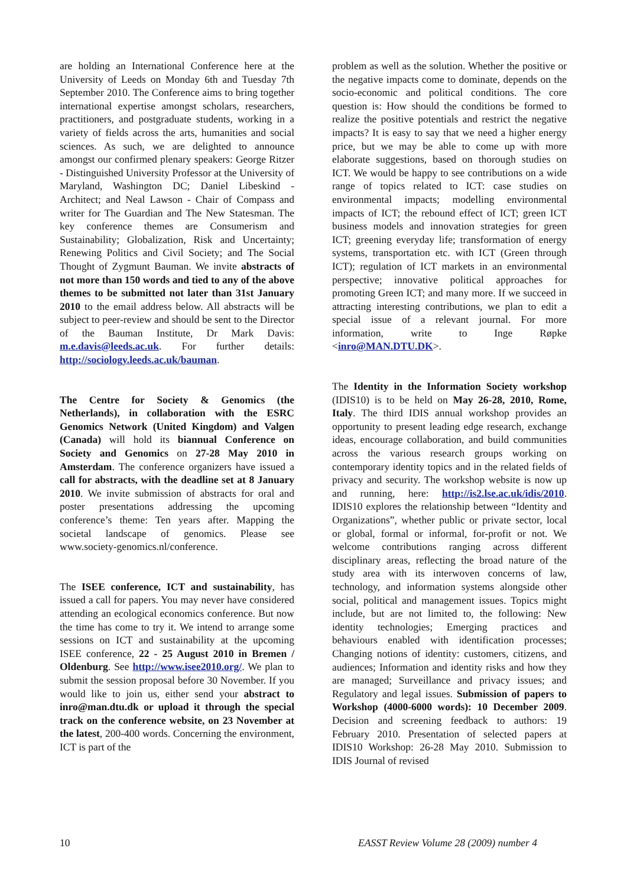are holding an International Conference here at the University of Leeds on Monday 6th and Tuesday 7th September 2010. The Conference aims to bring together international expertise amongst scholars, researchers, practitioners, and postgraduate students, working in a variety of fields across the arts, humanities and social sciences. As such, we are delighted to announce amongst our confirmed plenary speakers: George Ritzer - Distinguished University Professor at the University of Maryland, Washington DC; Daniel Libeskind - Architect; and Neal Lawson - Chair of Compass and writer for The Guardian and The New Statesman. The key conference themes are Consumerism and Sustainability; Globalization, Risk and Uncertainty; Renewing Politics and Civil Society; and The Social Thought of Zygmunt Bauman. We invite abstracts of not more than 150 words and tied to any of the above themes to be submitted not later than 31st January 2010 to the email address below. All abstracts will be subject to peer-review and should be sent to the Director of the Bauman Institute, Dr Mark Davis: m.e.davis@leeds.ac.uk. For further details: http://sociology.leeds.ac.uk/bauman.
The Centre for Society & Genomics (the Netherlands), in collaboration with the ESRC Genomics Network (United Kingdom) and Valgen (Canada) will hold its biannual Conference on Society and Genomics on 27-28 May 2010 in Amsterdam. The conference organizers have issued a call for abstracts, with the deadline set at 8 January 2010. We invite submission of abstracts for oral and poster presentations addressing the upcoming conference’s theme: Ten years after. Mapping the societal landscape of genomics. Please see www.society-genomics.nl/conference.
The ISEE conference, ICT and sustainability, has issued a call for papers. You may never have considered attending an ecological economics conference. But now the time has come to try it. We intend to arrange some sessions on ICT and sustainability at the upcoming ISEE conference, 22 - 25 August 2010 in Bremen / Oldenburg. See http://www.isee2010.org/. We plan to submit the session proposal before 30 November. If you would like to join us, either send your abstract to inro@man.dtu.dk or upload it through the special track on the conference website, on 23 November at the latest, 200-400 words. Concerning the environment, ICT is part of the
problem as well as the solution. Whether the positive or the negative impacts come to dominate, depends on the socio-economic and political conditions. The core question is: How should the conditions be formed to realize the positive potentials and restrict the negative impacts? It is easy to say that we need a higher energy price, but we may be able to come up with more elaborate suggestions, based on thorough studies on ICT. We would be happy to see contributions on a wide range of topics related to ICT: case studies on environmental impacts; modelling environmental impacts of ICT; the rebound effect of ICT; green ICT business models and innovation strategies for green ICT; greening everyday life; transformation of energy systems, transportation etc. with ICT (Green through ICT); regulation of ICT markets in an environmental perspective; innovative political approaches for promoting Green ICT; and many more. If we succeed in attracting interesting contributions, we plan to edit a special issue of a relevant journal. For more information, write to Inge Røpke <inro@MAN.DTU.DK>.
The Identity in the Information Society workshop (IDIS10) is to be held on May 26-28, 2010, Rome, Italy. The third IDIS annual workshop provides an opportunity to present leading edge research, exchange ideas, encourage collaboration, and build communities across the various research groups working on contemporary identity topics and in the related fields of privacy and security. The workshop website is now up and running, here: http://is2.lse.ac.uk/idis/2010. IDIS10 explores the relationship between “Identity and Organizations”, whether public or private sector, local or global, formal or informal, for-profit or not. We welcome contributions ranging across different disciplinary areas, reflecting the broad nature of the study area with its interwoven concerns of law, technology, and information systems alongside other social, political and management issues. Topics might include, but are not limited to, the following: New identity technologies; Emerging practices and behaviours enabled with identification processes; Changing notions of identity: customers, citizens, and audiences; Information and identity risks and how they are managed; Surveillance and privacy issues; and Regulatory and legal issues. Submission of papers to Workshop (4000-6000 words): 10 December 2009. Decision and screening feedback to authors: 19 February 2010. Presentation of selected papers at IDIS10 Workshop: 26-28 May 2010. Submission to IDIS Journal of revised
10 EASST Review Volume 28 (2009) number 4